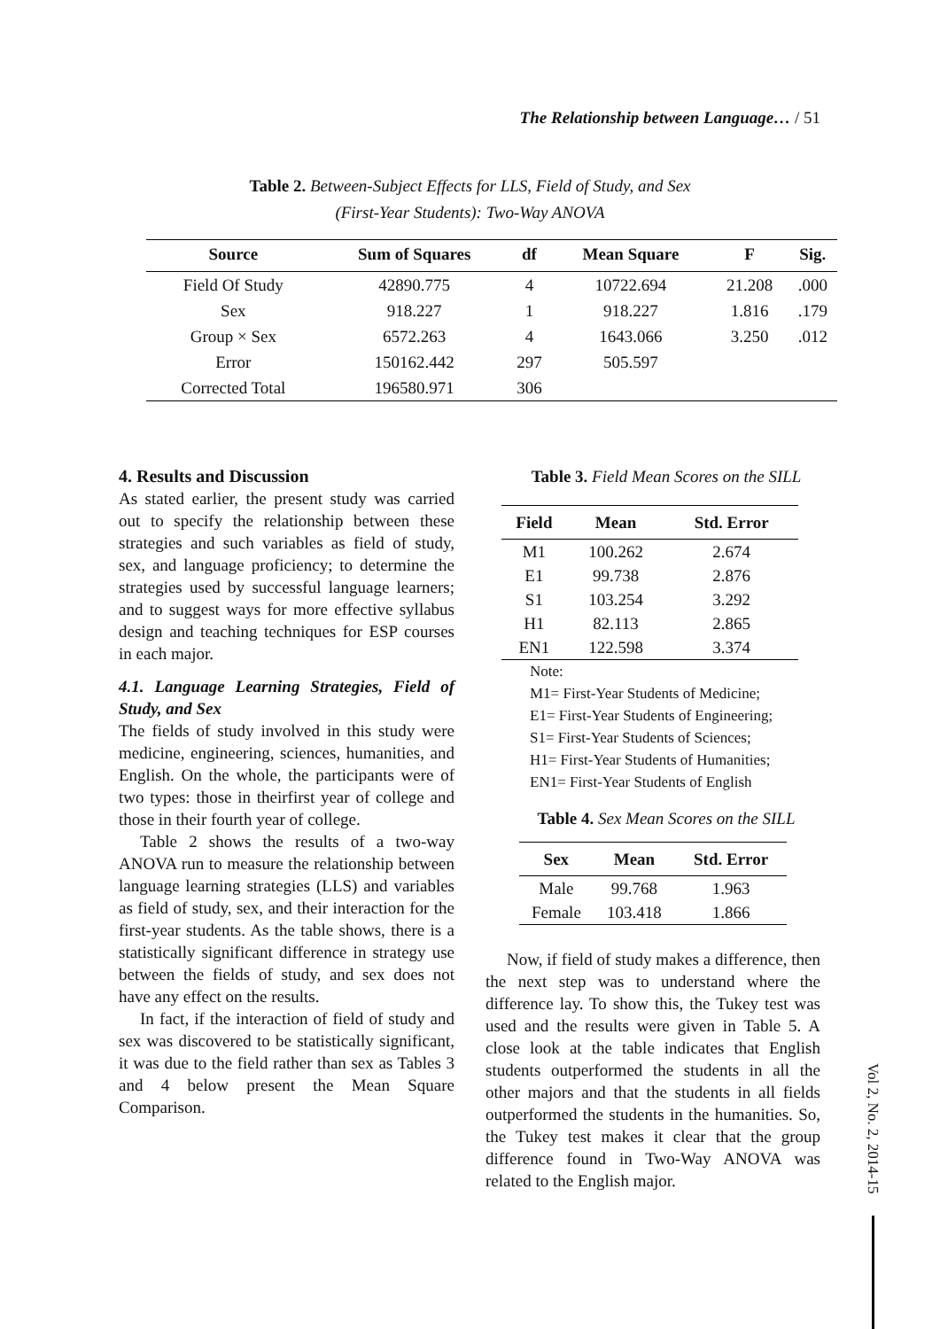The Relationship between Language… / 51
Table 2. Between-Subject Effects for LLS, Field of Study, and Sex
(First-Year Students): Two-Way ANOVA
| Source | Sum of Squares | df | Mean Square | F | Sig. | |
| --- | --- | --- | --- | --- | --- | --- |
| Field Of Study | 42890.775 | 4 | 10722.694 | 21.208 | .000 | |
| Sex | 918.227 | 1 | 918.227 | 1.816 | .179 | |
| Group × Sex | 6572.263 | 4 | 1643.066 | 3.250 | .012 | |
| Error | 150162.442 | 297 | 505.597 | | | |
| Corrected Total | 196580.971 | 306 | | | | |
4. Results and Discussion
As stated earlier, the present study was carried out to specify the relationship between these strategies and such variables as field of study, sex, and language proficiency; to determine the strategies used by successful language learners; and to suggest ways for more effective syllabus design and teaching techniques for ESP courses in each major.
4.1. Language Learning Strategies, Field of Study, and Sex
The fields of study involved in this study were medicine, engineering, sciences, humanities, and English. On the whole, the participants were of two types: those in theirfirst year of college and those in their fourth year of college.
Table 2 shows the results of a two-way ANOVA run to measure the relationship between language learning strategies (LLS) and variables as field of study, sex, and their interaction for the first-year students. As the table shows, there is a statistically significant difference in strategy use between the fields of study, and sex does not have any effect on the results.
In fact, if the interaction of field of study and sex was discovered to be statistically significant, it was due to the field rather than sex as Tables 3 and 4 below present the Mean Square Comparison.
Table 3. Field Mean Scores on the SILL
| Field | Mean | Std. Error |
| --- | --- | --- |
| M1 | 100.262 | 2.674 |
| E1 | 99.738 | 2.876 |
| S1 | 103.254 | 3.292 |
| H1 | 82.113 | 2.865 |
| EN1 | 122.598 | 3.374 |
Note:
M1= First-Year Students of Medicine;
E1= First-Year Students of Engineering;
S1= First-Year Students of Sciences;
H1= First-Year Students of Humanities;
EN1= First-Year Students of English
Table 4. Sex Mean Scores on the SILL
| Sex | Mean | Std. Error |
| --- | --- | --- |
| Male | 99.768 | 1.963 |
| Female | 103.418 | 1.866 |
Now, if field of study makes a difference, then the next step was to understand where the difference lay. To show this, the Tukey test was used and the results were given in Table 5. A close look at the table indicates that English students outperformed the students in all the other majors and that the students in all fields outperformed the students in the humanities. So, the Tukey test makes it clear that the group difference found in Two-Way ANOVA was related to the English major.
Vol 2, No. 2, 2014-15